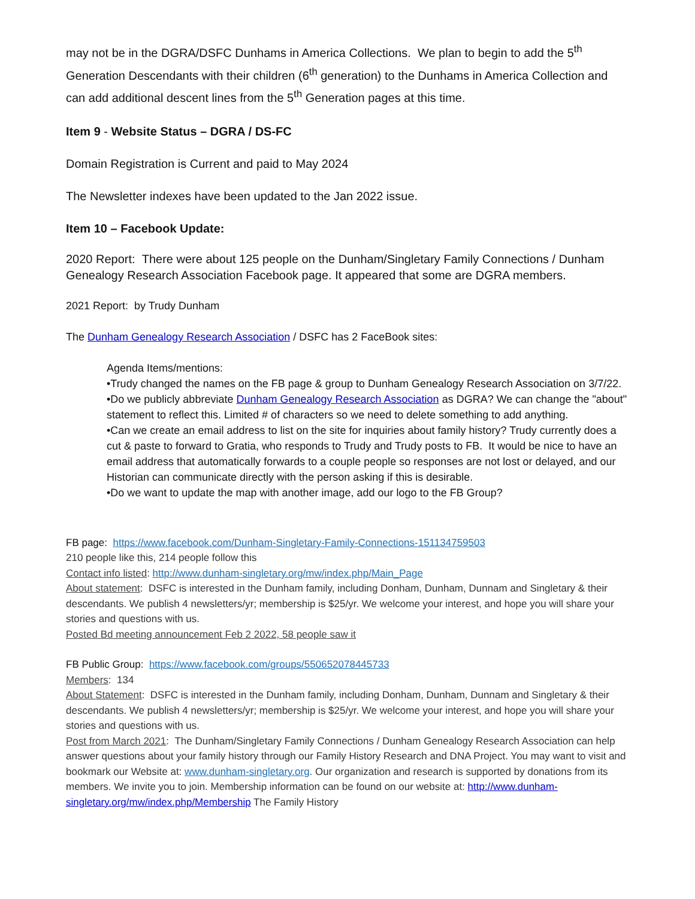may not be in the DGRA/DSFC Dunhams in America Collections. We plan to begin to add the 5<sup>th</sup> Generation Descendants with their children (6<sup>th</sup> generation) to the Dunhams in America Collection and can add additional descent lines from the 5<sup>th</sup> Generation pages at this time.
Item 9 - Website Status – DGRA / DS-FC
Domain Registration is Current and paid to May 2024
The Newsletter indexes have been updated to the Jan 2022 issue.
Item 10 – Facebook Update:
2020 Report: There were about 125 people on the Dunham/Singletary Family Connections / Dunham Genealogy Research Association Facebook page. It appeared that some are DGRA members.
2021 Report: by Trudy Dunham
The Dunham Genealogy Research Association / DSFC has 2 FaceBook sites:
Agenda Items/mentions:
•Trudy changed the names on the FB page & group to Dunham Genealogy Research Association on 3/7/22.
•Do we publicly abbreviate Dunham Genealogy Research Association as DGRA? We can change the "about" statement to reflect this. Limited # of characters so we need to delete something to add anything.
•Can we create an email address to list on the site for inquiries about family history? Trudy currently does a cut & paste to forward to Gratia, who responds to Trudy and Trudy posts to FB. It would be nice to have an email address that automatically forwards to a couple people so responses are not lost or delayed, and our Historian can communicate directly with the person asking if this is desirable.
•Do we want to update the map with another image, add our logo to the FB Group?
FB page: https://www.facebook.com/Dunham-Singletary-Family-Connections-151134759503
210 people like this, 214 people follow this
Contact info listed: http://www.dunham-singletary.org/mw/index.php/Main_Page
About statement: DSFC is interested in the Dunham family, including Donham, Dunham, Dunnam and Singletary & their descendants. We publish 4 newsletters/yr; membership is $25/yr. We welcome your interest, and hope you will share your stories and questions with us.
Posted Bd meeting announcement Feb 2 2022, 58 people saw it
FB Public Group: https://www.facebook.com/groups/550652078445733
Members: 134
About Statement: DSFC is interested in the Dunham family, including Donham, Dunham, Dunnam and Singletary & their descendants. We publish 4 newsletters/yr; membership is $25/yr. We welcome your interest, and hope you will share your stories and questions with us.
Post from March 2021: The Dunham/Singletary Family Connections / Dunham Genealogy Research Association can help answer questions about your family history through our Family History Research and DNA Project. You may want to visit and bookmark our Website at: www.dunham-singletary.org. Our organization and research is supported by donations from its members. We invite you to join. Membership information can be found on our website at: http://www.dunham-singletary.org/mw/index.php/Membership The Family History